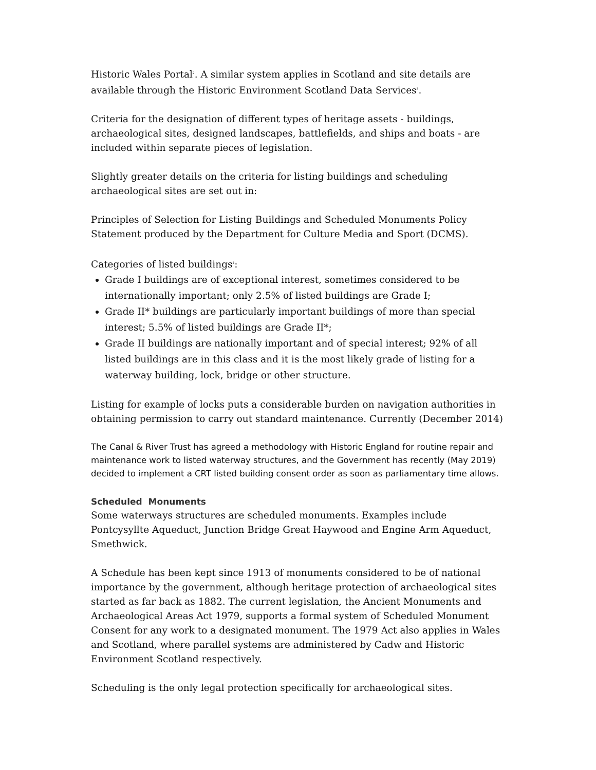Historic Wales Portal<sup>2</sup>. A similar system applies in Scotland and site details are available through the Historic Environment Scotland Data Services<sup>3</sup>.
Criteria for the designation of different types of heritage assets - buildings, archaeological sites, designed landscapes, battlefields, and ships and boats - are included within separate pieces of legislation.
Slightly greater details on the criteria for listing buildings and scheduling archaeological sites are set out in:
Principles of Selection for Listing Buildings and Scheduled Monuments Policy Statement produced by the Department for Culture Media and Sport (DCMS).
Categories of listed buildings<sup>4</sup>:
Grade I buildings are of exceptional interest, sometimes considered to be internationally important; only 2.5% of listed buildings are Grade I;
Grade II* buildings are particularly important buildings of more than special interest; 5.5% of listed buildings are Grade II*;
Grade II buildings are nationally important and of special interest; 92% of all listed buildings are in this class and it is the most likely grade of listing for a waterway building, lock, bridge or other structure.
Listing for example of locks puts a considerable burden on navigation authorities in obtaining permission to carry out standard maintenance. Currently (December 2014)
The Canal & River Trust has agreed a methodology with Historic England for routine repair and maintenance work to listed waterway structures, and the Government has recently (May 2019) decided to implement a CRT listed building consent order as soon as parliamentary time allows.
Scheduled Monuments
Some waterways structures are scheduled monuments. Examples include Pontcysyllte Aqueduct, Junction Bridge Great Haywood and Engine Arm Aqueduct, Smethwick.
A Schedule has been kept since 1913 of monuments considered to be of national importance by the government, although heritage protection of archaeological sites started as far back as 1882. The current legislation, the Ancient Monuments and Archaeological Areas Act 1979, supports a formal system of Scheduled Monument Consent for any work to a designated monument. The 1979 Act also applies in Wales and Scotland, where parallel systems are administered by Cadw and Historic Environment Scotland respectively.
Scheduling is the only legal protection specifically for archaeological sites.